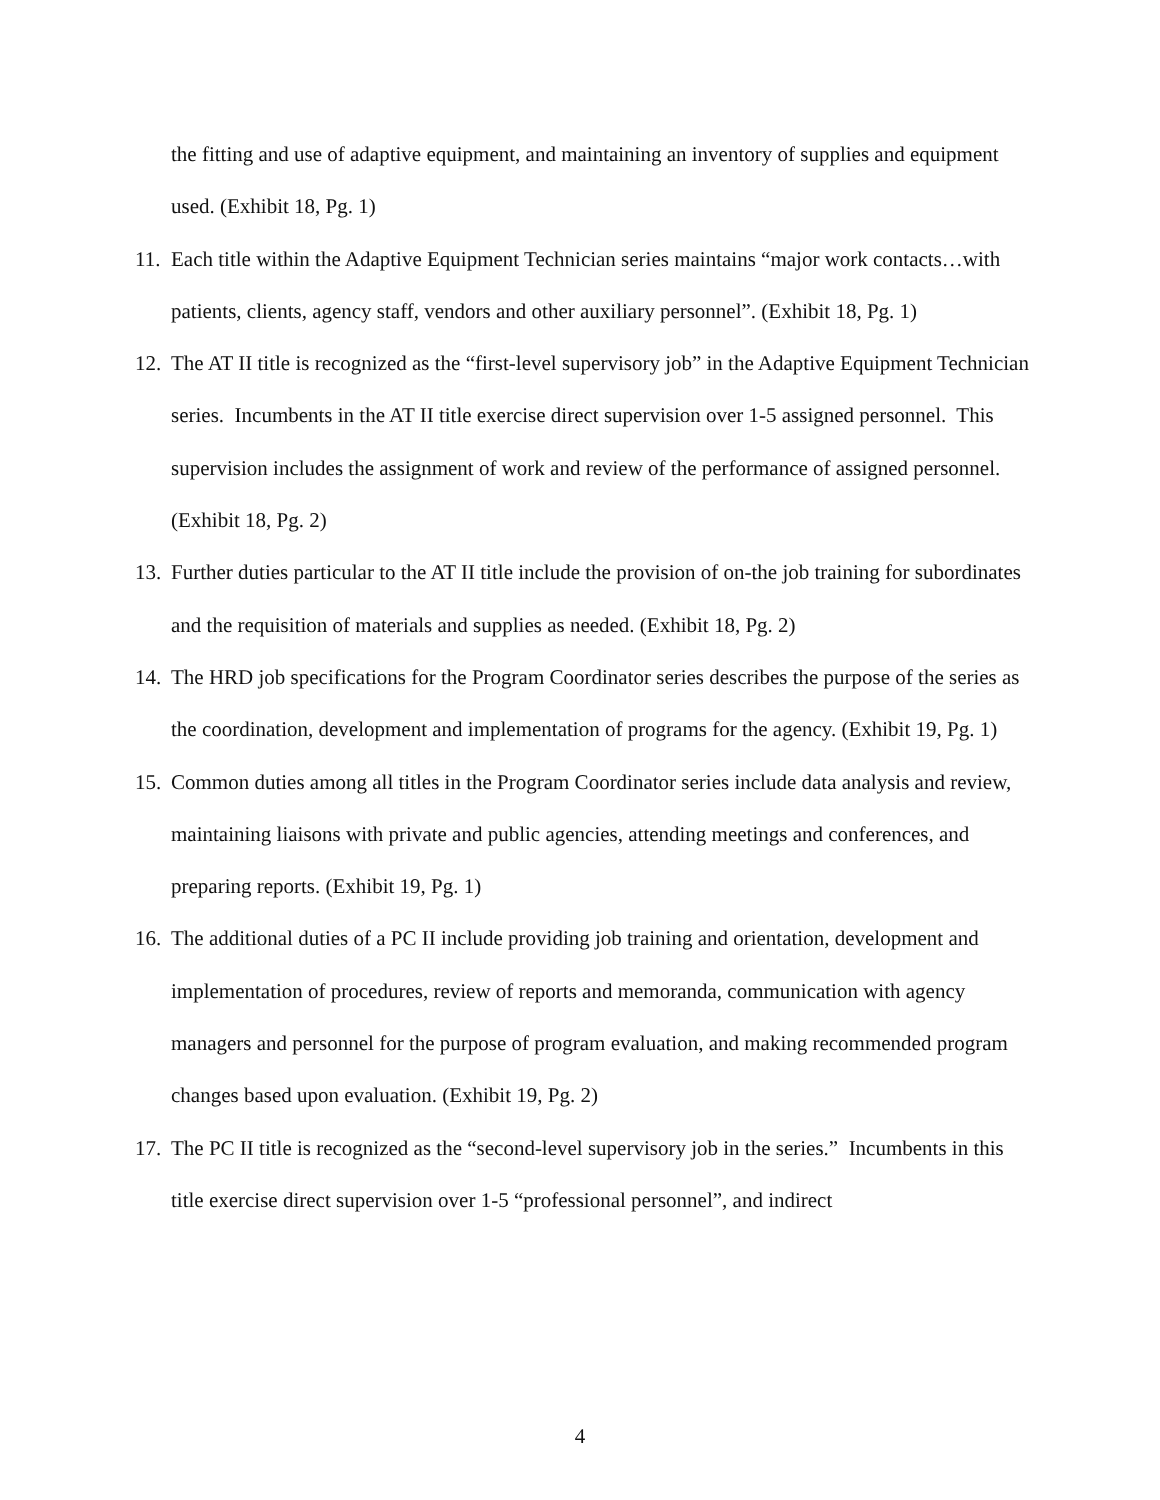the fitting and use of adaptive equipment, and maintaining an inventory of supplies and equipment used. (Exhibit 18, Pg. 1)
11.
Each title within the Adaptive Equipment Technician series maintains “major work contacts…with patients, clients, agency staff, vendors and other auxiliary personnel”. (Exhibit 18, Pg. 1)
12.
The AT II title is recognized as the “first-level supervisory job” in the Adaptive Equipment Technician series. Incumbents in the AT II title exercise direct supervision over 1-5 assigned personnel. This supervision includes the assignment of work and review of the performance of assigned personnel. (Exhibit 18, Pg. 2)
13.
Further duties particular to the AT II title include the provision of on-the job training for subordinates and the requisition of materials and supplies as needed. (Exhibit 18, Pg. 2)
14.
The HRD job specifications for the Program Coordinator series describes the purpose of the series as the coordination, development and implementation of programs for the agency. (Exhibit 19, Pg. 1)
15.
Common duties among all titles in the Program Coordinator series include data analysis and review, maintaining liaisons with private and public agencies, attending meetings and conferences, and preparing reports. (Exhibit 19, Pg. 1)
16.
The additional duties of a PC II include providing job training and orientation, development and implementation of procedures, review of reports and memoranda, communication with agency managers and personnel for the purpose of program evaluation, and making recommended program changes based upon evaluation. (Exhibit 19, Pg. 2)
17.
The PC II title is recognized as the “second-level supervisory job in the series.” Incumbents in this title exercise direct supervision over 1-5 “professional personnel”, and indirect
4